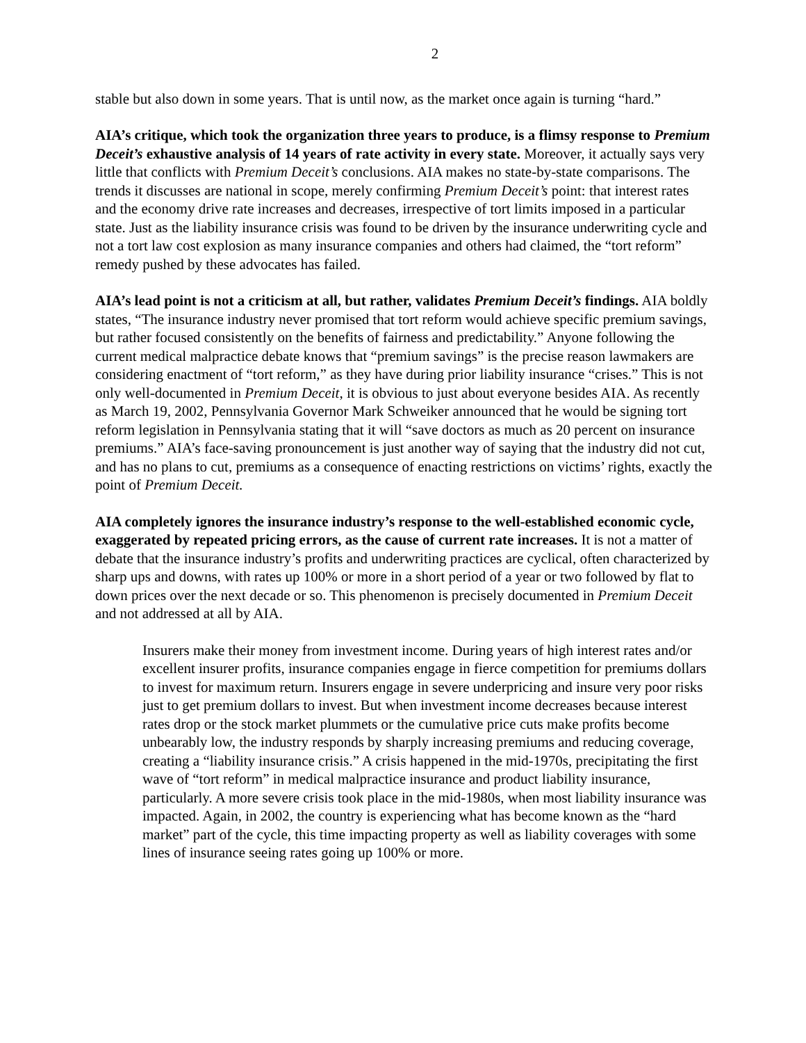2
stable but also down in some years. That is until now, as the market once again is turning “hard.”
AIA’s critique, which took the organization three years to produce, is a flimsy response to Premium Deceit’s exhaustive analysis of 14 years of rate activity in every state. Moreover, it actually says very little that conflicts with Premium Deceit’s conclusions. AIA makes no state-by-state comparisons. The trends it discusses are national in scope, merely confirming Premium Deceit’s point: that interest rates and the economy drive rate increases and decreases, irrespective of tort limits imposed in a particular state. Just as the liability insurance crisis was found to be driven by the insurance underwriting cycle and not a tort law cost explosion as many insurance companies and others had claimed, the “tort reform” remedy pushed by these advocates has failed.
AIA’s lead point is not a criticism at all, but rather, validates Premium Deceit’s findings. AIA boldly states, “The insurance industry never promised that tort reform would achieve specific premium savings, but rather focused consistently on the benefits of fairness and predictability.” Anyone following the current medical malpractice debate knows that “premium savings” is the precise reason lawmakers are considering enactment of “tort reform,” as they have during prior liability insurance “crises.” This is not only well-documented in Premium Deceit, it is obvious to just about everyone besides AIA. As recently as March 19, 2002, Pennsylvania Governor Mark Schweiker announced that he would be signing tort reform legislation in Pennsylvania stating that it will “save doctors as much as 20 percent on insurance premiums.” AIA’s face-saving pronouncement is just another way of saying that the industry did not cut, and has no plans to cut, premiums as a consequence of enacting restrictions on victims’ rights, exactly the point of Premium Deceit.
AIA completely ignores the insurance industry’s response to the well-established economic cycle, exaggerated by repeated pricing errors, as the cause of current rate increases. It is not a matter of debate that the insurance industry’s profits and underwriting practices are cyclical, often characterized by sharp ups and downs, with rates up 100% or more in a short period of a year or two followed by flat to down prices over the next decade or so. This phenomenon is precisely documented in Premium Deceit and not addressed at all by AIA.
Insurers make their money from investment income. During years of high interest rates and/or excellent insurer profits, insurance companies engage in fierce competition for premiums dollars to invest for maximum return. Insurers engage in severe underpricing and insure very poor risks just to get premium dollars to invest. But when investment income decreases because interest rates drop or the stock market plummets or the cumulative price cuts make profits become unbearably low, the industry responds by sharply increasing premiums and reducing coverage, creating a “liability insurance crisis.” A crisis happened in the mid-1970s, precipitating the first wave of “tort reform” in medical malpractice insurance and product liability insurance, particularly. A more severe crisis took place in the mid-1980s, when most liability insurance was impacted. Again, in 2002, the country is experiencing what has become known as the “hard market” part of the cycle, this time impacting property as well as liability coverages with some lines of insurance seeing rates going up 100% or more.